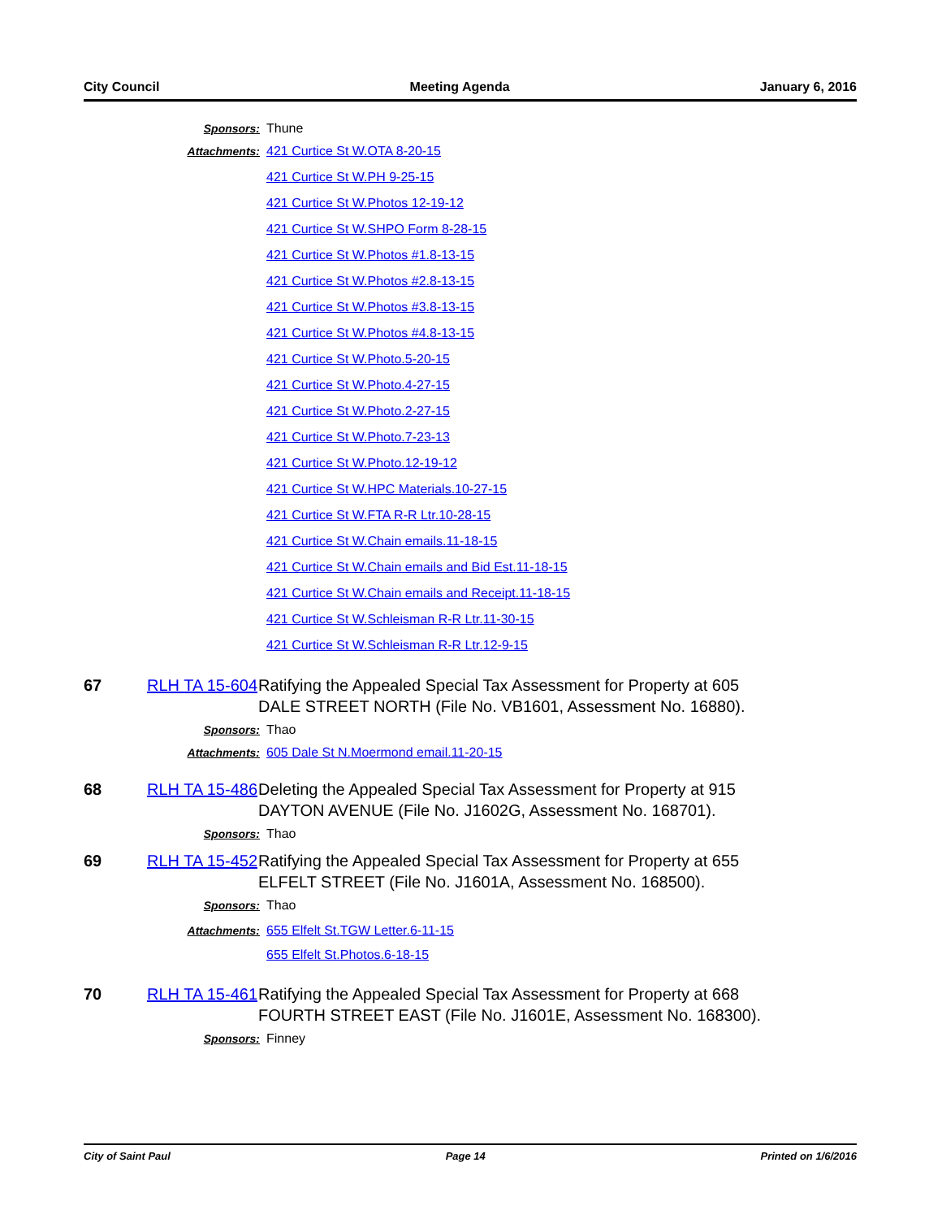City Council Meeting Agenda January 6, 2016
Sponsors: Thune
Attachments: 421 Curtice St W.OTA 8-20-15
421 Curtice St W.PH 9-25-15
421 Curtice St W.Photos 12-19-12
421 Curtice St W.SHPO Form 8-28-15
421 Curtice St W.Photos #1.8-13-15
421 Curtice St W.Photos #2.8-13-15
421 Curtice St W.Photos #3.8-13-15
421 Curtice St W.Photos #4.8-13-15
421 Curtice St W.Photo.5-20-15
421 Curtice St W.Photo.4-27-15
421 Curtice St W.Photo.2-27-15
421 Curtice St W.Photo.7-23-13
421 Curtice St W.Photo.12-19-12
421 Curtice St W.HPC Materials.10-27-15
421 Curtice St W.FTA R-R Ltr.10-28-15
421 Curtice St W.Chain emails.11-18-15
421 Curtice St W.Chain emails and Bid Est.11-18-15
421 Curtice St W.Chain emails and Receipt.11-18-15
421 Curtice St W.Schleisman R-R Ltr.11-30-15
421 Curtice St W.Schleisman R-R Ltr.12-9-15
67 RLH TA 15-604 Ratifying the Appealed Special Tax Assessment for Property at 605 DALE STREET NORTH (File No. VB1601, Assessment No. 16880).
Sponsors: Thao
Attachments: 605 Dale St N.Moermond email.11-20-15
68 RLH TA 15-486 Deleting the Appealed Special Tax Assessment for Property at 915 DAYTON AVENUE (File No. J1602G, Assessment No. 168701).
Sponsors: Thao
69 RLH TA 15-452 Ratifying the Appealed Special Tax Assessment for Property at 655 ELFELT STREET (File No. J1601A, Assessment No. 168500).
Sponsors: Thao
Attachments: 655 Elfelt St.TGW Letter.6-11-15
655 Elfelt St.Photos.6-18-15
70 RLH TA 15-461 Ratifying the Appealed Special Tax Assessment for Property at 668 FOURTH STREET EAST (File No. J1601E, Assessment No. 168300).
Sponsors: Finney
City of Saint Paul Page 14 Printed on 1/6/2016